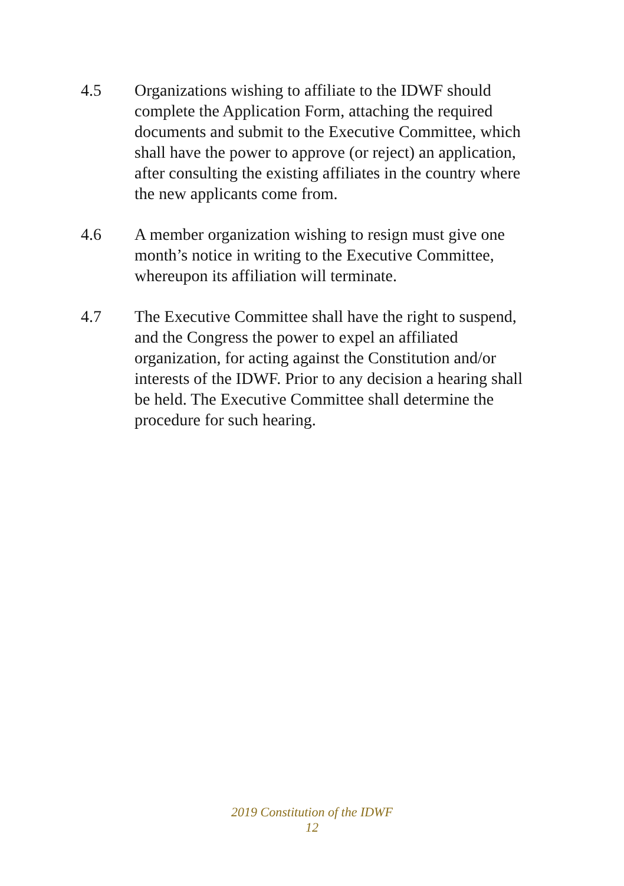4.5 Organizations wishing to affiliate to the IDWF should complete the Application Form, attaching the required documents and submit to the Executive Committee, which shall have the power to approve (or reject) an application, after consulting the existing affiliates in the country where the new applicants come from.
4.6 A member organization wishing to resign must give one month’s notice in writing to the Executive Committee, whereupon its affiliation will terminate.
4.7 The Executive Committee shall have the right to suspend, and the Congress the power to expel an affiliated organization, for acting against the Constitution and/or interests of the IDWF. Prior to any decision a hearing shall be held. The Executive Committee shall determine the procedure for such hearing.
2019 Constitution of the IDWF
12